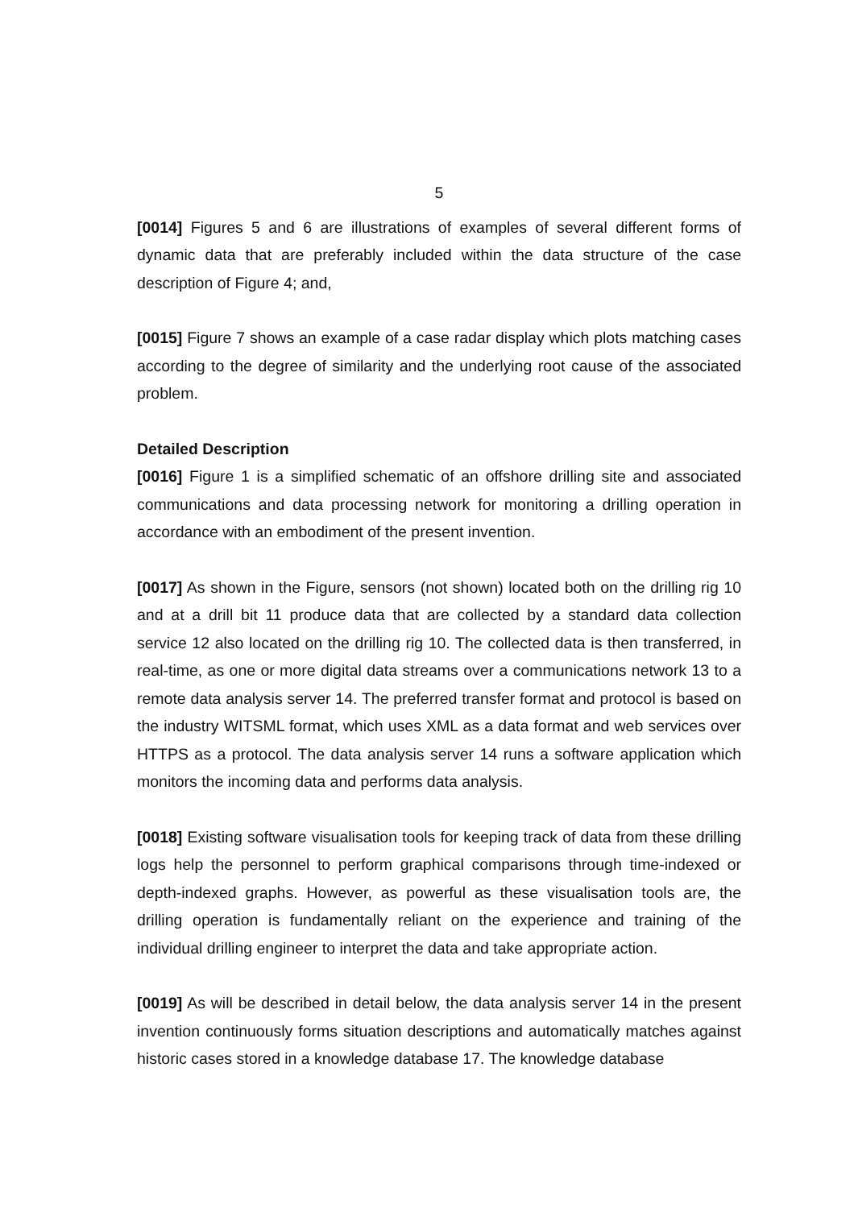5
[0014] Figures 5 and 6 are illustrations of examples of several different forms of dynamic data that are preferably included within the data structure of the case description of Figure 4; and,
[0015] Figure 7 shows an example of a case radar display which plots matching cases according to the degree of similarity and the underlying root cause of the associated problem.
Detailed Description
[0016] Figure 1 is a simplified schematic of an offshore drilling site and associated communications and data processing network for monitoring a drilling operation in accordance with an embodiment of the present invention.
[0017] As shown in the Figure, sensors (not shown) located both on the drilling rig 10 and at a drill bit 11 produce data that are collected by a standard data collection service 12 also located on the drilling rig 10. The collected data is then transferred, in real-time, as one or more digital data streams over a communications network 13 to a remote data analysis server 14. The preferred transfer format and protocol is based on the industry WITSML format, which uses XML as a data format and web services over HTTPS as a protocol. The data analysis server 14 runs a software application which monitors the incoming data and performs data analysis.
[0018] Existing software visualisation tools for keeping track of data from these drilling logs help the personnel to perform graphical comparisons through time-indexed or depth-indexed graphs. However, as powerful as these visualisation tools are, the drilling operation is fundamentally reliant on the experience and training of the individual drilling engineer to interpret the data and take appropriate action.
[0019] As will be described in detail below, the data analysis server 14 in the present invention continuously forms situation descriptions and automatically matches against historic cases stored in a knowledge database 17. The knowledge database